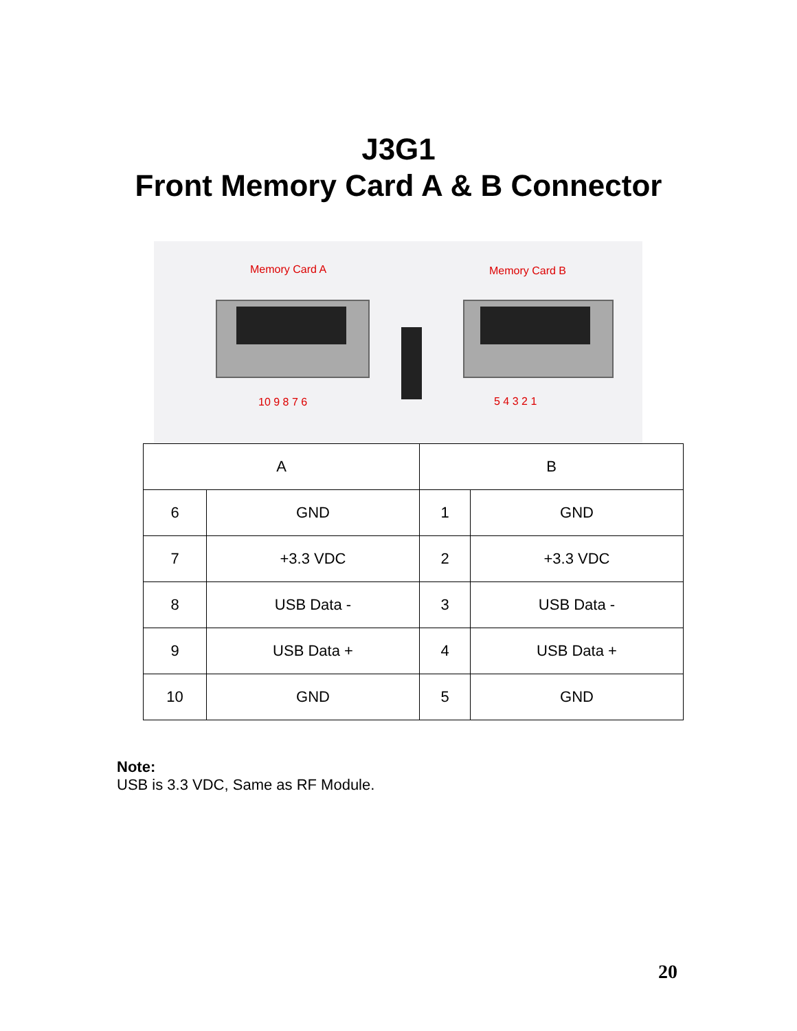J3G1
Front Memory Card A & B Connector
Memory Card A Memory Card B
10 9 8 7 6 5 4 3 2 1
| A | | B | |
| --- | --- | --- | --- |
| 6 | GND | 1 | GND |
| 7 | +3.3 VDC | 2 | +3.3 VDC |
| 8 | USB Data - | 3 | USB Data - |
| 9 | USB Data + | 4 | USB Data + |
| 10 | GND | 5 | GND |
Note:
USB is 3.3 VDC, Same as RF Module.
20